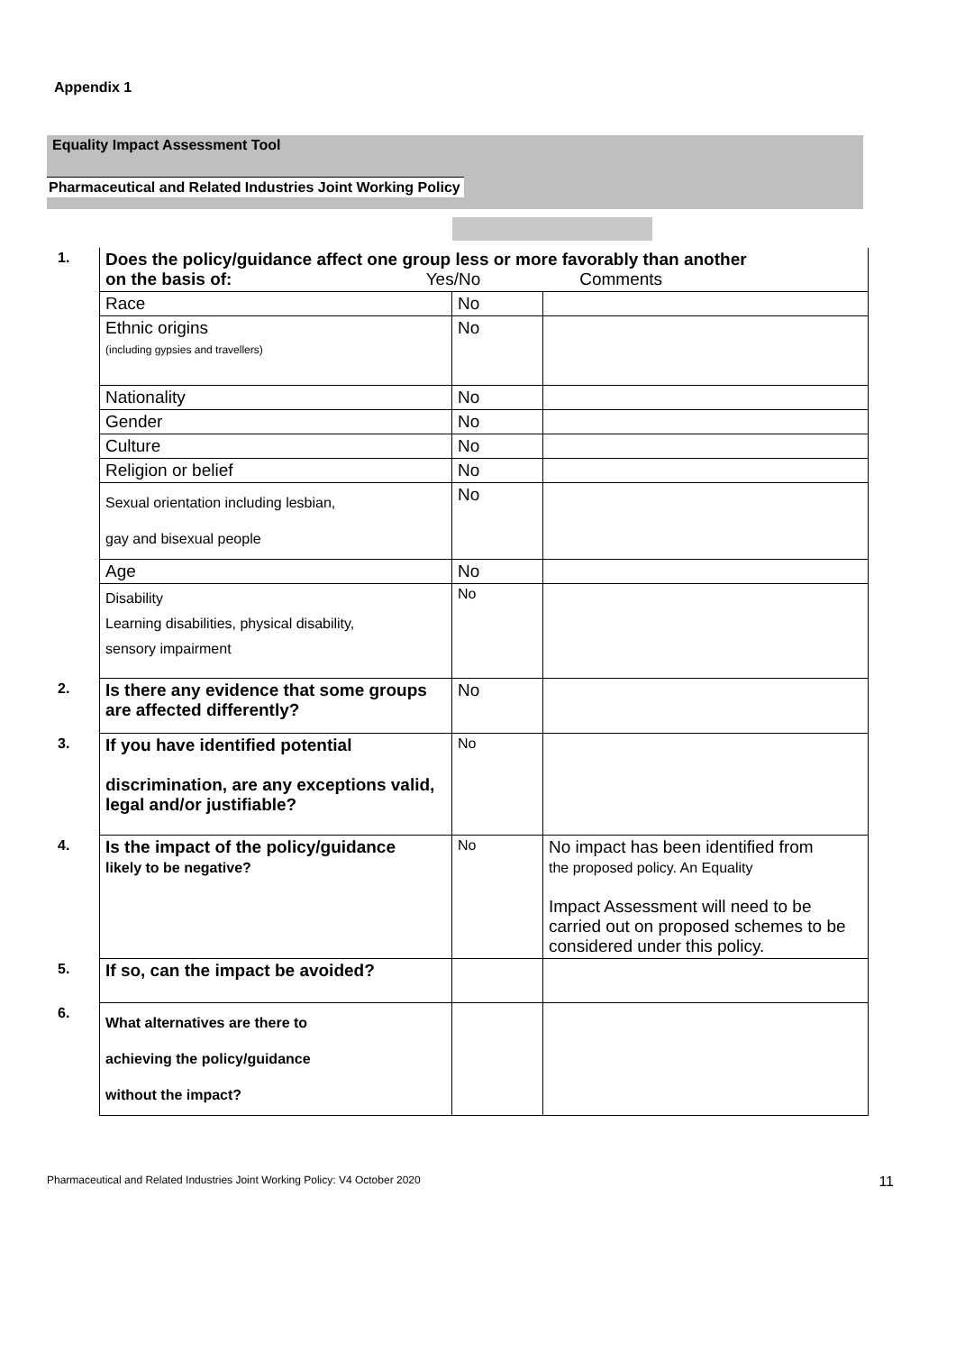Appendix 1
Equality Impact Assessment Tool
Pharmaceutical and Related Industries Joint Working Policy
| 1. | Does the policy/guidance affect one group less or more favorably than another on the basis of: Yes/No Comments | | |
| | Race | No | |
| | Ethnic origins (including gypsies and travellers) | No | |
| | Nationality | No | |
| | Gender | No | |
| | Culture | No | |
| | Religion or belief | No | |
| | Sexual orientation including lesbian, gay and bisexual people | No | |
| | Age | No | |
| | Disability Learning disabilities, physical disability, sensory impairment | No | |
| 2. | Is there any evidence that some groups are affected differently? | No | |
| 3. | If you have identified potential discrimination, are any exceptions valid, legal and/or justifiable? | No | |
| 4. | Is the impact of the policy/guidance likely to be negative? | No | No impact has been identified from the proposed policy. An Equality Impact Assessment will need to be carried out on proposed schemes to be considered under this policy. |
| 5. | If so, can the impact be avoided? | | |
| 6. | What alternatives are there to achieving the policy/guidance without the impact? | | |
Pharmaceutical and Related Industries Joint Working Policy: V4 October 2020 11